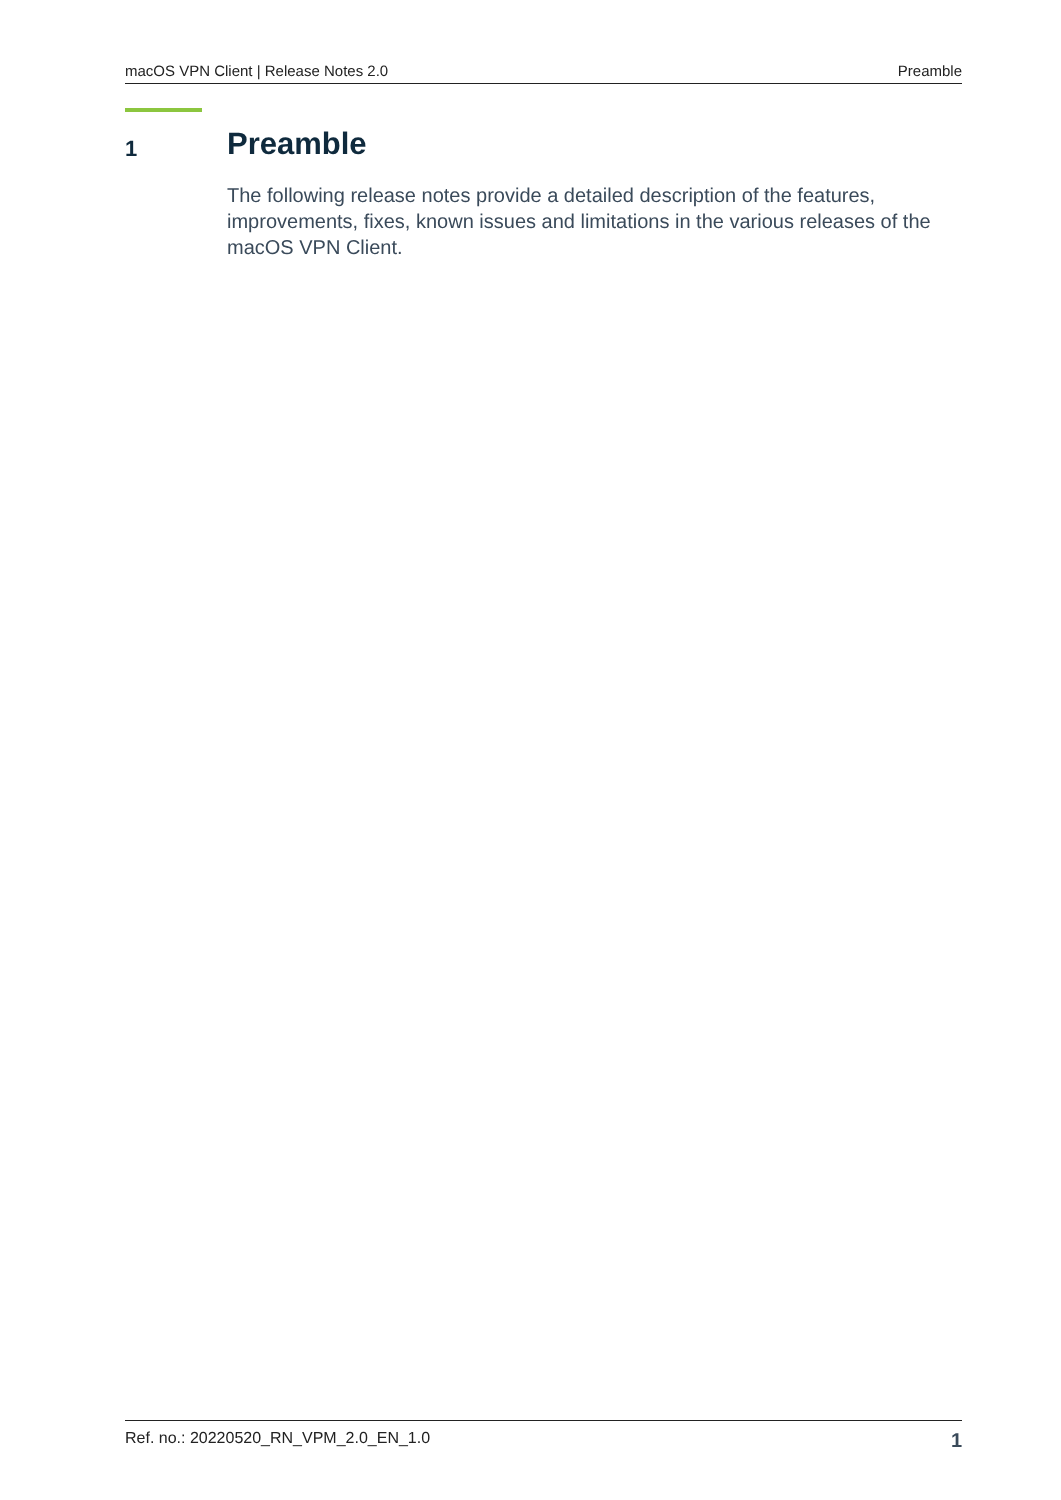macOS VPN Client | Release Notes 2.0 Preamble
1 Preamble
The following release notes provide a detailed description of the features, improvements, fixes, known issues and limitations in the various releases of the macOS VPN Client.
Ref. no.: 20220520_RN_VPM_2.0_EN_1.0 1